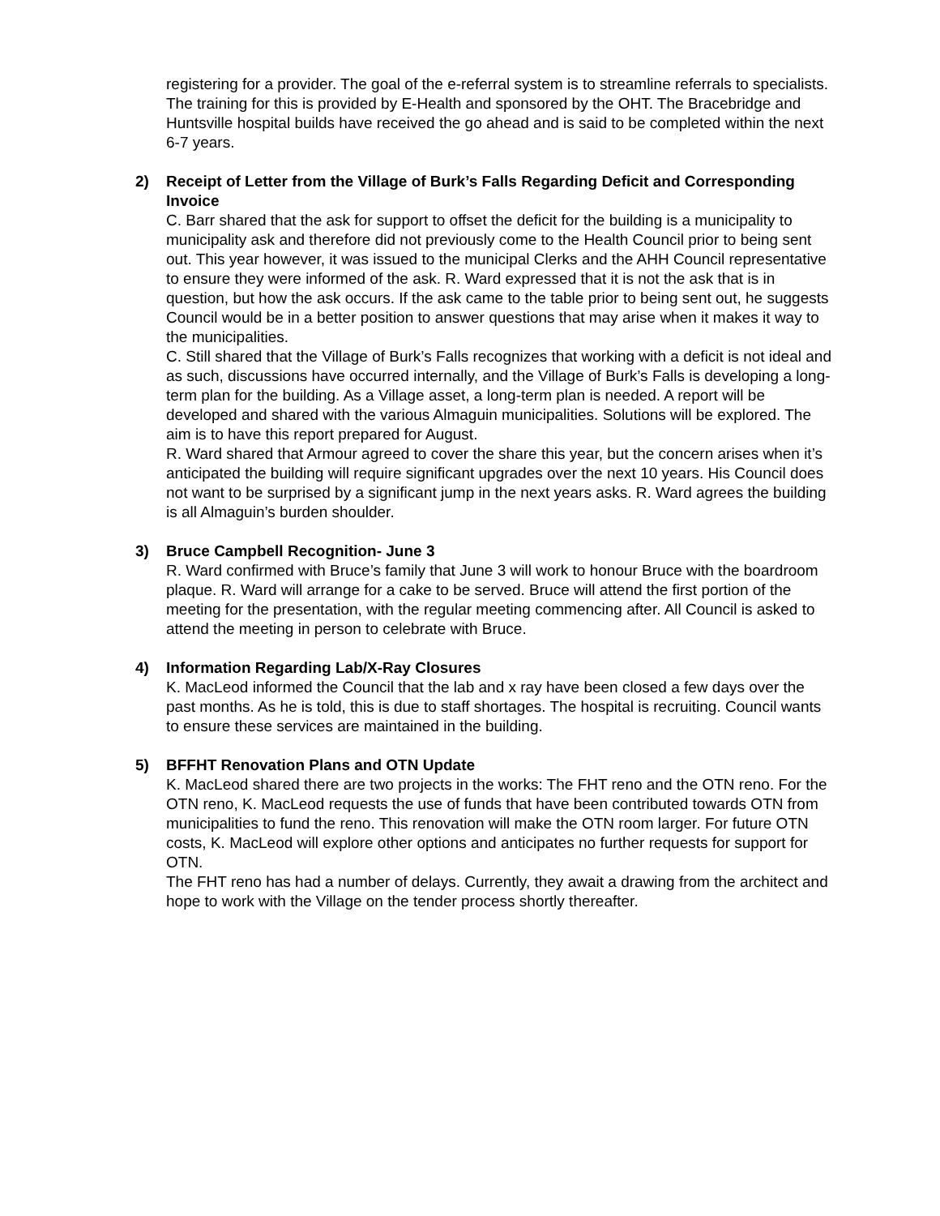registering for a provider. The goal of the e-referral system is to streamline referrals to specialists. The training for this is provided by E-Health and sponsored by the OHT. The Bracebridge and Huntsville hospital builds have received the go ahead and is said to be completed within the next 6-7 years.
2) Receipt of Letter from the Village of Burk’s Falls Regarding Deficit and Corresponding Invoice
C. Barr shared that the ask for support to offset the deficit for the building is a municipality to municipality ask and therefore did not previously come to the Health Council prior to being sent out. This year however, it was issued to the municipal Clerks and the AHH Council representative to ensure they were informed of the ask. R. Ward expressed that it is not the ask that is in question, but how the ask occurs. If the ask came to the table prior to being sent out, he suggests Council would be in a better position to answer questions that may arise when it makes it way to the municipalities.
C. Still shared that the Village of Burk’s Falls recognizes that working with a deficit is not ideal and as such, discussions have occurred internally, and the Village of Burk’s Falls is developing a long-term plan for the building. As a Village asset, a long-term plan is needed. A report will be developed and shared with the various Almaguin municipalities. Solutions will be explored. The aim is to have this report prepared for August.
R. Ward shared that Armour agreed to cover the share this year, but the concern arises when it’s anticipated the building will require significant upgrades over the next 10 years. His Council does not want to be surprised by a significant jump in the next years asks. R. Ward agrees the building is all Almaguin’s burden shoulder.
3) Bruce Campbell Recognition- June 3
R. Ward confirmed with Bruce’s family that June 3 will work to honour Bruce with the boardroom plaque. R. Ward will arrange for a cake to be served. Bruce will attend the first portion of the meeting for the presentation, with the regular meeting commencing after. All Council is asked to attend the meeting in person to celebrate with Bruce.
4) Information Regarding Lab/X-Ray Closures
K. MacLeod informed the Council that the lab and x ray have been closed a few days over the past months. As he is told, this is due to staff shortages. The hospital is recruiting. Council wants to ensure these services are maintained in the building.
5) BFFHT Renovation Plans and OTN Update
K. MacLeod shared there are two projects in the works: The FHT reno and the OTN reno. For the OTN reno, K. MacLeod requests the use of funds that have been contributed towards OTN from municipalities to fund the reno. This renovation will make the OTN room larger. For future OTN costs, K. MacLeod will explore other options and anticipates no further requests for support for OTN.
The FHT reno has had a number of delays. Currently, they await a drawing from the architect and hope to work with the Village on the tender process shortly thereafter.